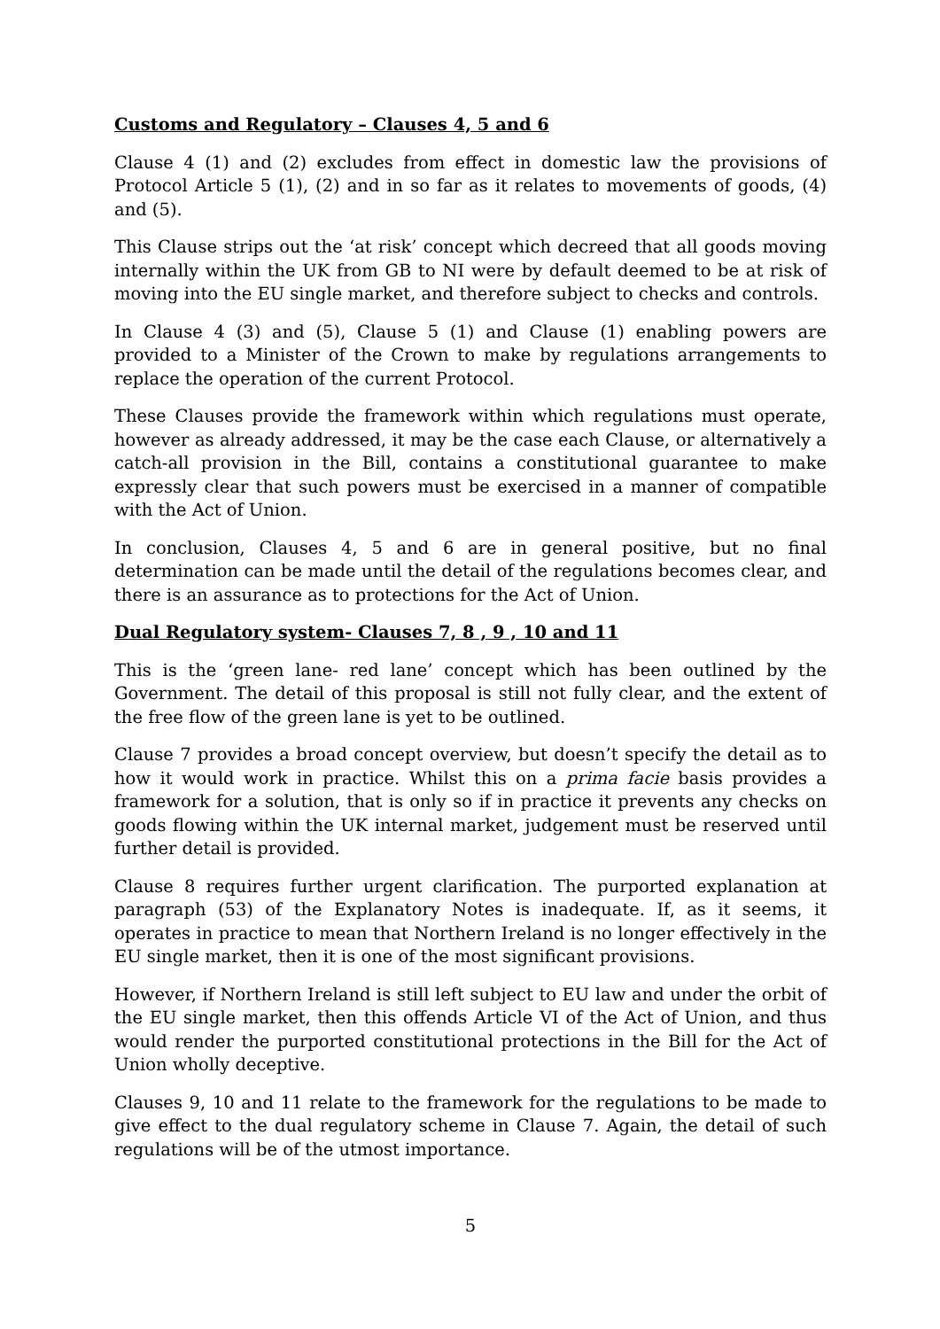Customs and Regulatory – Clauses 4, 5 and 6
Clause 4 (1) and (2) excludes from effect in domestic law the provisions of Protocol Article 5 (1), (2) and in so far as it relates to movements of goods, (4) and (5).
This Clause strips out the ‘at risk’ concept which decreed that all goods moving internally within the UK from GB to NI were by default deemed to be at risk of moving into the EU single market, and therefore subject to checks and controls.
In Clause 4 (3) and (5), Clause 5 (1) and Clause (1) enabling powers are provided to a Minister of the Crown to make by regulations arrangements to replace the operation of the current Protocol.
These Clauses provide the framework within which regulations must operate, however as already addressed, it may be the case each Clause, or alternatively a catch-all provision in the Bill, contains a constitutional guarantee to make expressly clear that such powers must be exercised in a manner of compatible with the Act of Union.
In conclusion, Clauses 4, 5 and 6 are in general positive, but no final determination can be made until the detail of the regulations becomes clear, and there is an assurance as to protections for the Act of Union.
Dual Regulatory system- Clauses 7, 8 , 9 , 10 and 11
This is the ‘green lane- red lane’ concept which has been outlined by the Government. The detail of this proposal is still not fully clear, and the extent of the free flow of the green lane is yet to be outlined.
Clause 7 provides a broad concept overview, but doesn’t specify the detail as to how it would work in practice. Whilst this on a prima facie basis provides a framework for a solution, that is only so if in practice it prevents any checks on goods flowing within the UK internal market, judgement must be reserved until further detail is provided.
Clause 8 requires further urgent clarification. The purported explanation at paragraph (53) of the Explanatory Notes is inadequate. If, as it seems, it operates in practice to mean that Northern Ireland is no longer effectively in the EU single market, then it is one of the most significant provisions.
However, if Northern Ireland is still left subject to EU law and under the orbit of the EU single market, then this offends Article VI of the Act of Union, and thus would render the purported constitutional protections in the Bill for the Act of Union wholly deceptive.
Clauses 9, 10 and 11 relate to the framework for the regulations to be made to give effect to the dual regulatory scheme in Clause 7. Again, the detail of such regulations will be of the utmost importance.
5